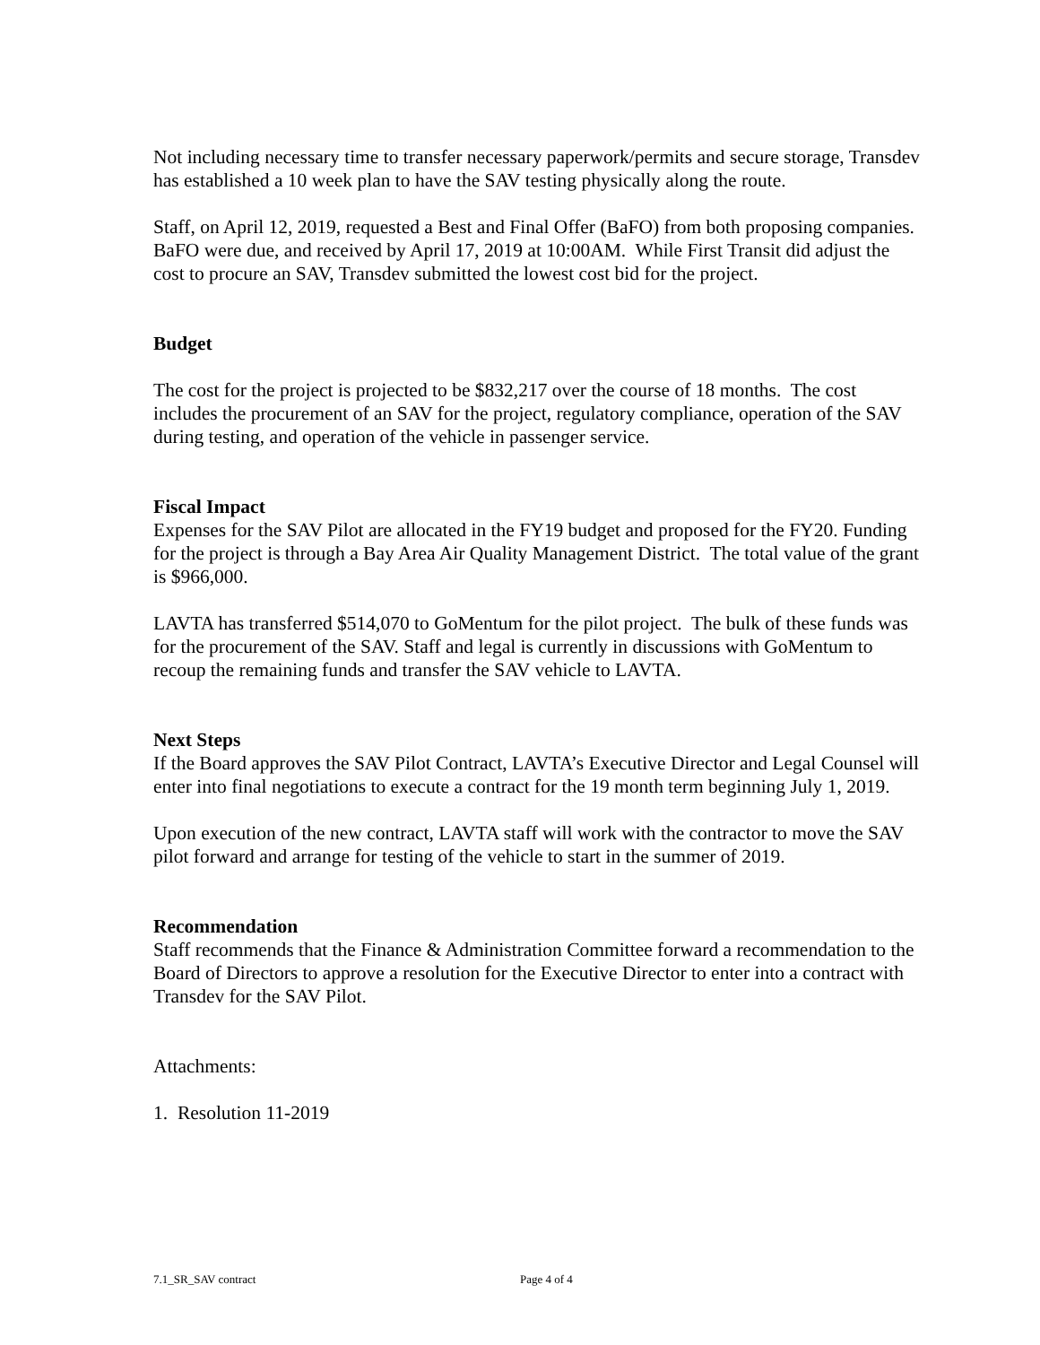Not including necessary time to transfer necessary paperwork/permits and secure storage, Transdev has established a 10 week plan to have the SAV testing physically along the route.
Staff, on April 12, 2019, requested a Best and Final Offer (BaFO) from both proposing companies. BaFO were due, and received by April 17, 2019 at 10:00AM. While First Transit did adjust the cost to procure an SAV, Transdev submitted the lowest cost bid for the project.
Budget
The cost for the project is projected to be $832,217 over the course of 18 months. The cost includes the procurement of an SAV for the project, regulatory compliance, operation of the SAV during testing, and operation of the vehicle in passenger service.
Fiscal Impact
Expenses for the SAV Pilot are allocated in the FY19 budget and proposed for the FY20. Funding for the project is through a Bay Area Air Quality Management District. The total value of the grant is $966,000.
LAVTA has transferred $514,070 to GoMentum for the pilot project. The bulk of these funds was for the procurement of the SAV. Staff and legal is currently in discussions with GoMentum to recoup the remaining funds and transfer the SAV vehicle to LAVTA.
Next Steps
If the Board approves the SAV Pilot Contract, LAVTA’s Executive Director and Legal Counsel will enter into final negotiations to execute a contract for the 19 month term beginning July 1, 2019.
Upon execution of the new contract, LAVTA staff will work with the contractor to move the SAV pilot forward and arrange for testing of the vehicle to start in the summer of 2019.
Recommendation
Staff recommends that the Finance & Administration Committee forward a recommendation to the Board of Directors to approve a resolution for the Executive Director to enter into a contract with Transdev for the SAV Pilot.
Attachments:
1. Resolution 11-2019
7.1_SR_SAV contract Page 4 of 4